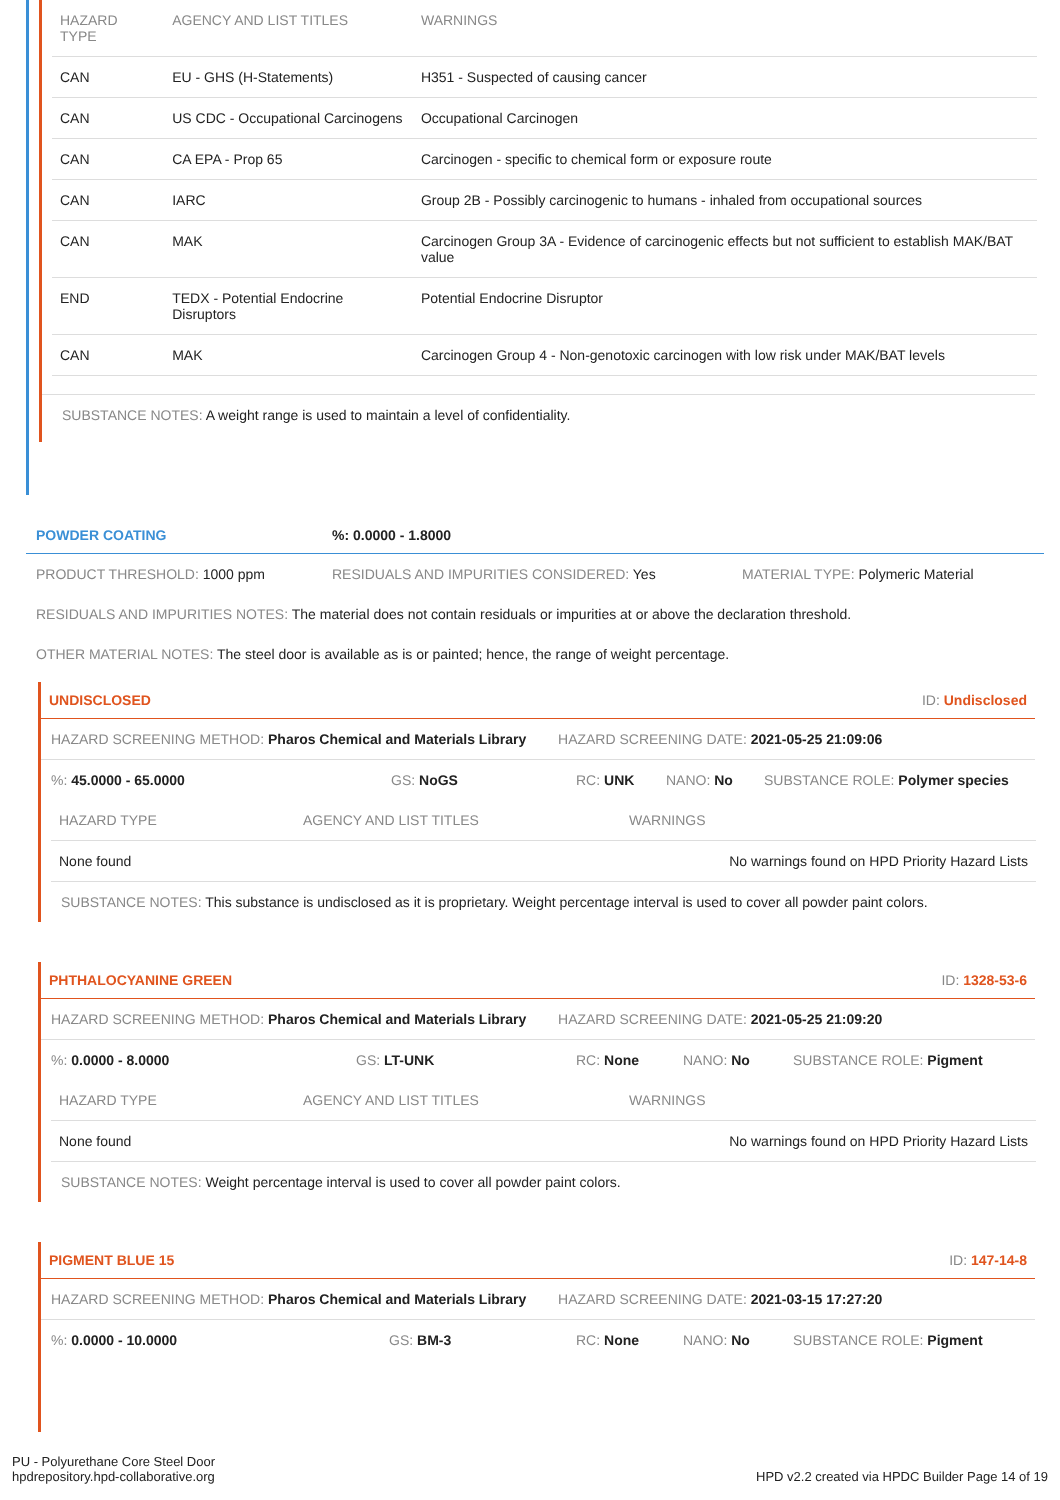| HAZARD TYPE | AGENCY AND LIST TITLES | WARNINGS |
| --- | --- | --- |
| CAN | EU - GHS (H-Statements) | H351 - Suspected of causing cancer |
| CAN | US CDC - Occupational Carcinogens | Occupational Carcinogen |
| CAN | CA EPA - Prop 65 | Carcinogen - specific to chemical form or exposure route |
| CAN | IARC | Group 2B - Possibly carcinogenic to humans - inhaled from occupational sources |
| CAN | MAK | Carcinogen Group 3A - Evidence of carcinogenic effects but not sufficient to establish MAK/BAT value |
| END | TEDX - Potential Endocrine Disruptors | Potential Endocrine Disruptor |
| CAN | MAK | Carcinogen Group 4 - Non-genotoxic carcinogen with low risk under MAK/BAT levels |
SUBSTANCE NOTES: A weight range is used to maintain a level of confidentiality.
POWDER COATING%: 0.0000 - 1.8000
PRODUCT THRESHOLD: 1000 ppm RESIDUALS AND IMPURITIES CONSIDERED: Yes MATERIAL TYPE: Polymeric Material
RESIDUALS AND IMPURITIES NOTES: The material does not contain residuals or impurities at or above the declaration threshold.
OTHER MATERIAL NOTES: The steel door is available as is or painted; hence, the range of weight percentage.
UNDISCLOSED ID: Undisclosed
HAZARD SCREENING METHOD: Pharos Chemical and Materials Library HAZARD SCREENING DATE: 2021-05-25 21:09:06
%: 45.0000 - 65.0000 GS: NoGS RC: UNK NANO: No SUBSTANCE ROLE: Polymer species
| HAZARD TYPE | AGENCY AND LIST TITLES | WARNINGS |
| --- | --- | --- |
| None found | | No warnings found on HPD Priority Hazard Lists |
SUBSTANCE NOTES: This substance is undisclosed as it is proprietary. Weight percentage interval is used to cover all powder paint colors.
PHTHALOCYANINE GREEN ID: 1328-53-6
HAZARD SCREENING METHOD: Pharos Chemical and Materials Library HAZARD SCREENING DATE: 2021-05-25 21:09:20
%: 0.0000 - 8.0000 GS: LT-UNK RC: None NANO: No SUBSTANCE ROLE: Pigment
| HAZARD TYPE | AGENCY AND LIST TITLES | WARNINGS |
| --- | --- | --- |
| None found | | No warnings found on HPD Priority Hazard Lists |
SUBSTANCE NOTES: Weight percentage interval is used to cover all powder paint colors.
PIGMENT BLUE 15 ID: 147-14-8
HAZARD SCREENING METHOD: Pharos Chemical and Materials Library HAZARD SCREENING DATE: 2021-03-15 17:27:20
%: 0.0000 - 10.0000 GS: BM-3 RC: None NANO: No SUBSTANCE ROLE: Pigment
PU - Polyurethane Core Steel Door
hpdrepository.hpd-collaborative.org
HPD v2.2 created via HPDC Builder Page 14 of 19